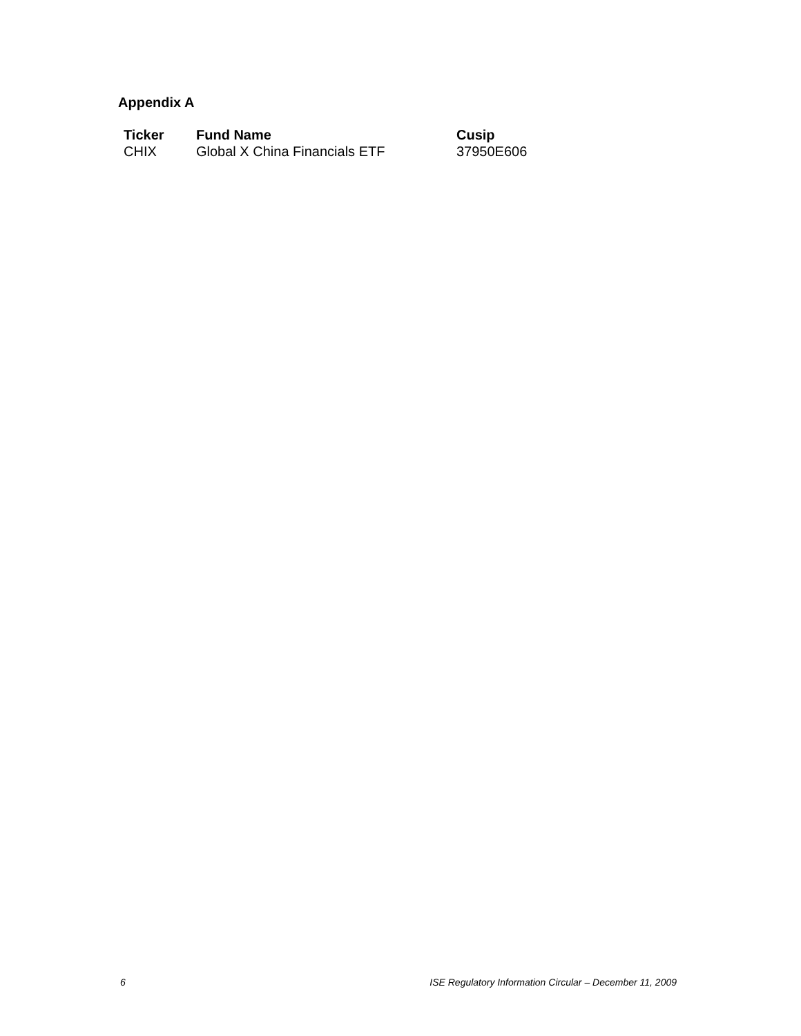Appendix A
| Ticker | Fund Name | Cusip |
| --- | --- | --- |
| CHIX | Global X China Financials ETF | 37950E606 |
6 ISE Regulatory Information Circular – December 11, 2009